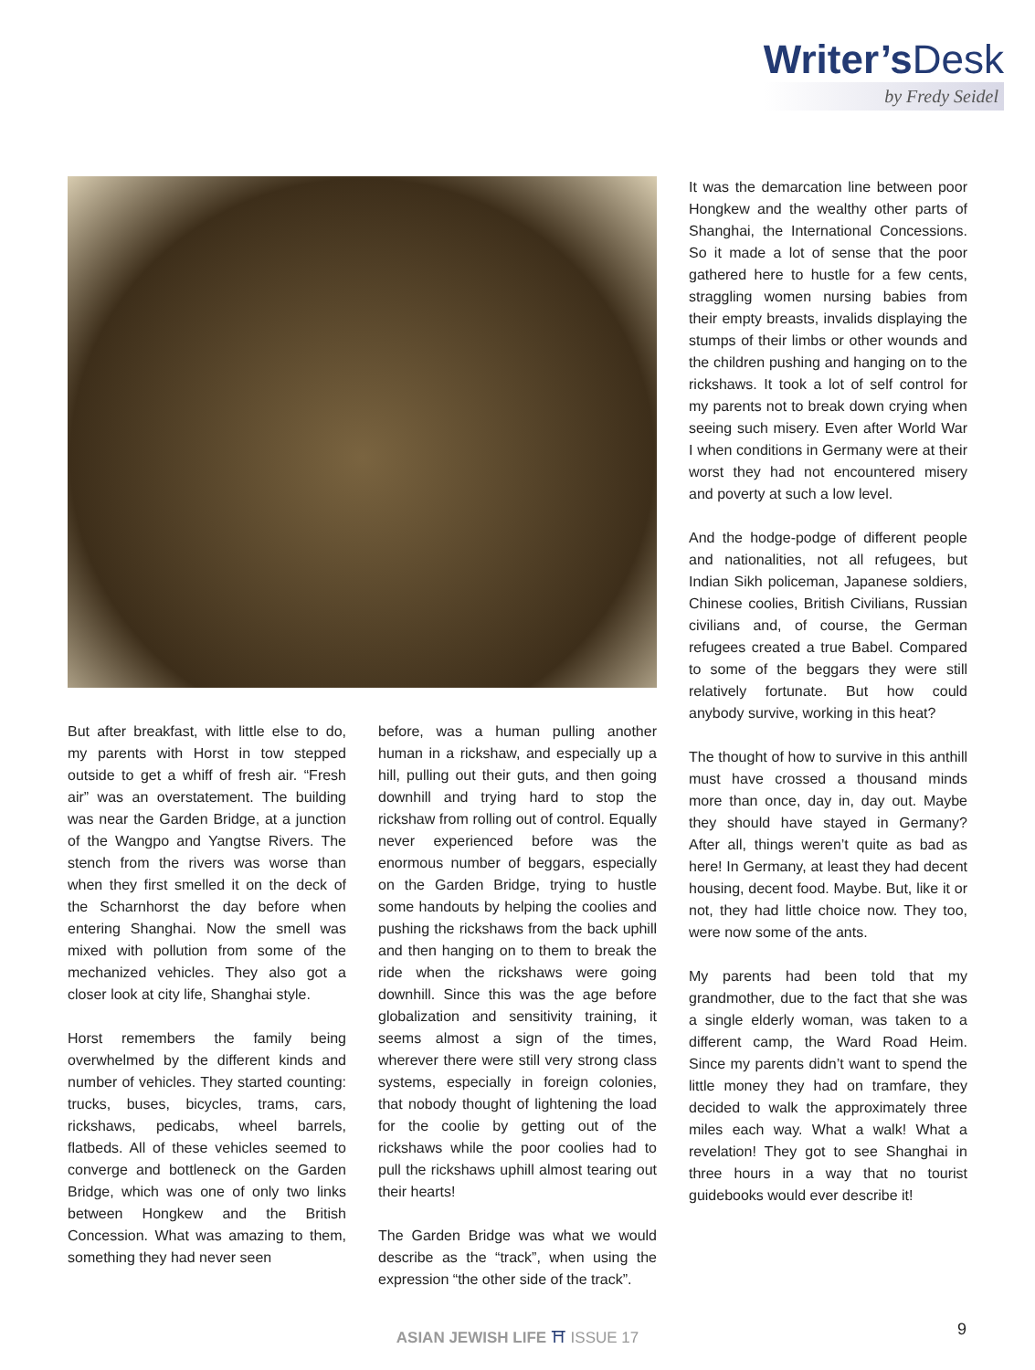Writer’s Desk
by Fredy Seidel
But after breakfast, with little else to do, my parents with Horst in tow stepped outside to get a whiff of fresh air. “Fresh air” was an overstatement. The building was near the Garden Bridge, at a junction of the Wangpo and Yangtse Rivers. The stench from the rivers was worse than when they first smelled it on the deck of the Scharnhorst the day before when entering Shanghai. Now the smell was mixed with pollution from some of the mechanized vehicles. They also got a closer look at city life, Shanghai style.
Horst remembers the family being overwhelmed by the different kinds and number of vehicles. They started counting: trucks, buses, bicycles, trams, cars, rickshaws, pedicabs, wheel barrels, flatbeds. All of these vehicles seemed to converge and bottleneck on the Garden Bridge, which was one of only two links between Hongkew and the British Concession. What was amazing to them, something they had never seen
before, was a human pulling another human in a rickshaw, and especially up a hill, pulling out their guts, and then going downhill and trying hard to stop the rickshaw from rolling out of control. Equally never experienced before was the enormous number of beggars, especially on the Garden Bridge, trying to hustle some handouts by helping the coolies and pushing the rickshaws from the back uphill and then hanging on to them to break the ride when the rickshaws were going downhill. Since this was the age before globalization and sensitivity training, it seems almost a sign of the times, wherever there were still very strong class systems, especially in foreign colonies, that nobody thought of lightening the load for the coolie by getting out of the rickshaws while the poor coolies had to pull the rickshaws uphill almost tearing out their hearts!
The Garden Bridge was what we would describe as the “track”, when using the expression “the other side of the track”.
It was the demarcation line between poor Hongkew and the wealthy other parts of Shanghai, the International Concessions. So it made a lot of sense that the poor gathered here to hustle for a few cents, straggling women nursing babies from their empty breasts, invalids displaying the stumps of their limbs or other wounds and the children pushing and hanging on to the rickshaws. It took a lot of self control for my parents not to break down crying when seeing such misery. Even after World War I when conditions in Germany were at their worst they had not encountered misery and poverty at such a low level.
And the hodge-podge of different people and nationalities, not all refugees, but Indian Sikh policeman, Japanese soldiers, Chinese coolies, British Civilians, Russian civilians and, of course, the German refugees created a true Babel. Compared to some of the beggars they were still relatively fortunate. But how could anybody survive, working in this heat?
The thought of how to survive in this anthill must have crossed a thousand minds more than once, day in, day out. Maybe they should have stayed in Germany? After all, things weren’t quite as bad as here! In Germany, at least they had decent housing, decent food. Maybe. But, like it or not, they had little choice now. They too, were now some of the ants.
My parents had been told that my grandmother, due to the fact that she was a single elderly woman, was taken to a different camp, the Ward Road Heim. Since my parents didn’t want to spend the little money they had on tramfare, they decided to walk the approximately three miles each way. What a walk! What a revelation! They got to see Shanghai in three hours in a way that no tourist guidebooks would ever describe it!
ASIAN JEWISH LIFE ⛩ ISSUE 17 9